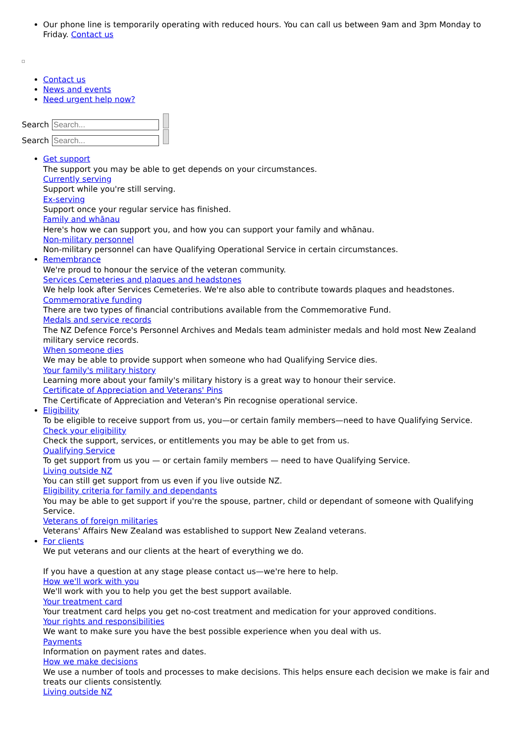Our phone line is temporarily operating with reduced hours. You can call us between 9am and 3pm Monday to Friday. Contact us
Contact us
News and events
Need urgent help now?
Search
Search
Get support
The support you may be able to get depends on your circumstances.
Currently serving
Support while you're still serving.
Ex-serving
Support once your regular service has finished.
Family and whānau
Here's how we can support you, and how you can support your family and whānau.
Non-military personnel
Non-military personnel can have Qualifying Operational Service in certain circumstances.
Remembrance
We're proud to honour the service of the veteran community.
Services Cemeteries and plaques and headstones
We help look after Services Cemeteries. We're also able to contribute towards plaques and headstones.
Commemorative funding
There are two types of financial contributions available from the Commemorative Fund.
Medals and service records
The NZ Defence Force's Personnel Archives and Medals team administer medals and hold most New Zealand military service records.
When someone dies
We may be able to provide support when someone who had Qualifying Service dies.
Your family's military history
Learning more about your family's military history is a great way to honour their service.
Certificate of Appreciation and Veterans' Pins
The Certificate of Appreciation and Veteran's Pin recognise operational service.
Eligibility
To be eligible to receive support from us, you—or certain family members—need to have Qualifying Service.
Check your eligibility
Check the support, services, or entitlements you may be able to get from us.
Qualifying Service
To get support from us you — or certain family members — need to have Qualifying Service.
Living outside NZ
You can still get support from us even if you live outside NZ.
Eligibility criteria for family and dependants
You may be able to get support if you're the spouse, partner, child or dependant of someone with Qualifying Service.
Veterans of foreign militaries
Veterans' Affairs New Zealand was established to support New Zealand veterans.
For clients
We put veterans and our clients at the heart of everything we do.
If you have a question at any stage please contact us—we're here to help.
How we'll work with you
We'll work with you to help you get the best support available.
Your treatment card
Your treatment card helps you get no-cost treatment and medication for your approved conditions.
Your rights and responsibilities
We want to make sure you have the best possible experience when you deal with us.
Payments
Information on payment rates and dates.
How we make decisions
We use a number of tools and processes to make decisions. This helps ensure each decision we make is fair and treats our clients consistently.
Living outside NZ